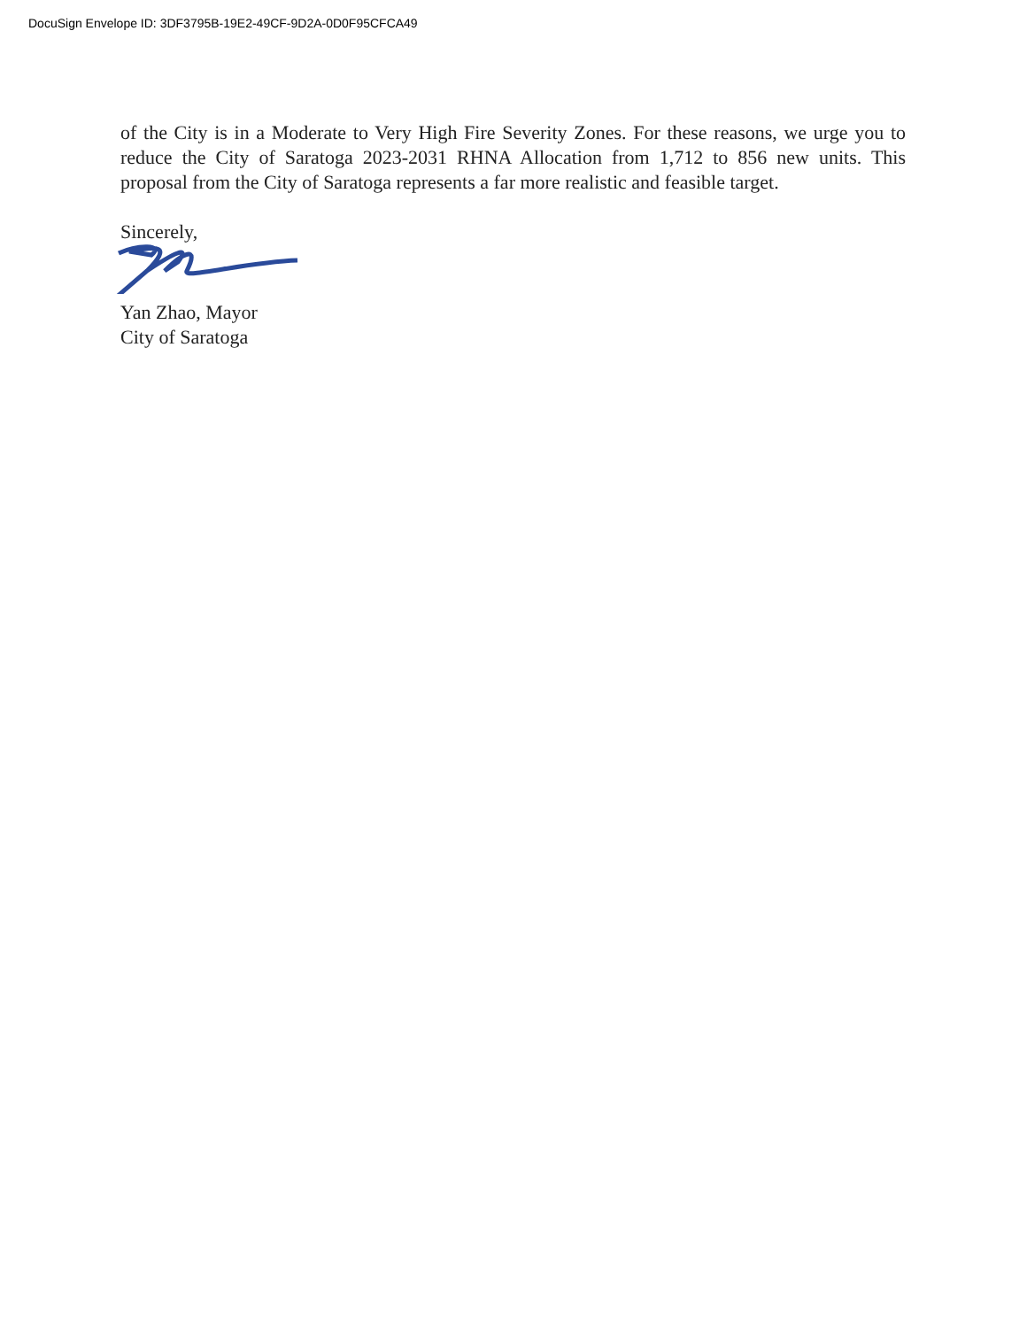DocuSign Envelope ID: 3DF3795B-19E2-49CF-9D2A-0D0F95CFCA49
of the City is in a Moderate to Very High Fire Severity Zones. For these reasons, we urge you to reduce the City of Saratoga 2023-2031 RHNA Allocation from 1,712 to 856 new units. This proposal from the City of Saratoga represents a far more realistic and feasible target.
Sincerely,
Yan Zhao, Mayor
City of Saratoga